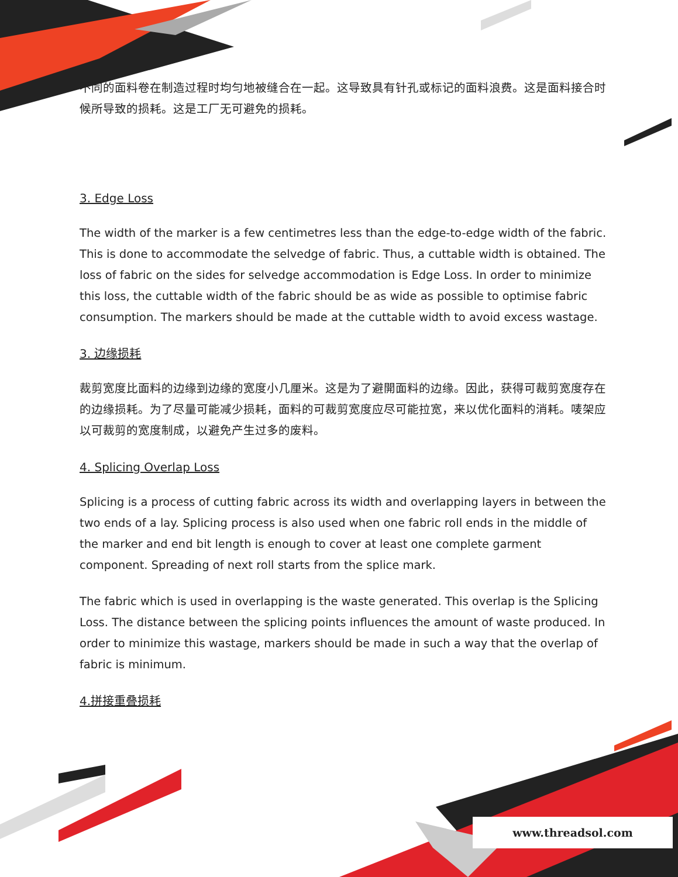不同的面料卷在制造过程时均匀地被缝合在一起。这导致具有针孔或标记的面料浪费。这是面料接合时候所导致的损耗。这是工厂无可避免的损耗。
3. Edge Loss
The width of the marker is a few centimetres less than the edge-to-edge width of the fabric. This is done to accommodate the selvedge of fabric. Thus, a cuttable width is obtained. The loss of fabric on the sides for selvedge accommodation is Edge Loss. In order to minimize this loss, the cuttable width of the fabric should be as wide as possible to optimise fabric consumption. The markers should be made at the cuttable width to avoid excess wastage.
3. 边缘损耗
裁剪宽度比面料的边缘到边缘的宽度小几厘米。这是为了避開面料的边缘。因此，获得可裁剪宽度存在的边缘损耗。为了尽量可能减少损耗，面料的可裁剪宽度应尽可能拉宽，来以优化面料的消耗。唛架应以可裁剪的宽度制成，以避免产生过多的废料。
4. Splicing Overlap Loss
Splicing is a process of cutting fabric across its width and overlapping layers in between the two ends of a lay. Splicing process is also used when one fabric roll ends in the middle of the marker and end bit length is enough to cover at least one complete garment component. Spreading of next roll starts from the splice mark.
The fabric which is used in overlapping is the waste generated. This overlap is the Splicing Loss. The distance between the splicing points influences the amount of waste produced. In order to minimize this wastage, markers should be made in such a way that the overlap of fabric is minimum.
4.拼接重叠损耗
www.threadsol.com